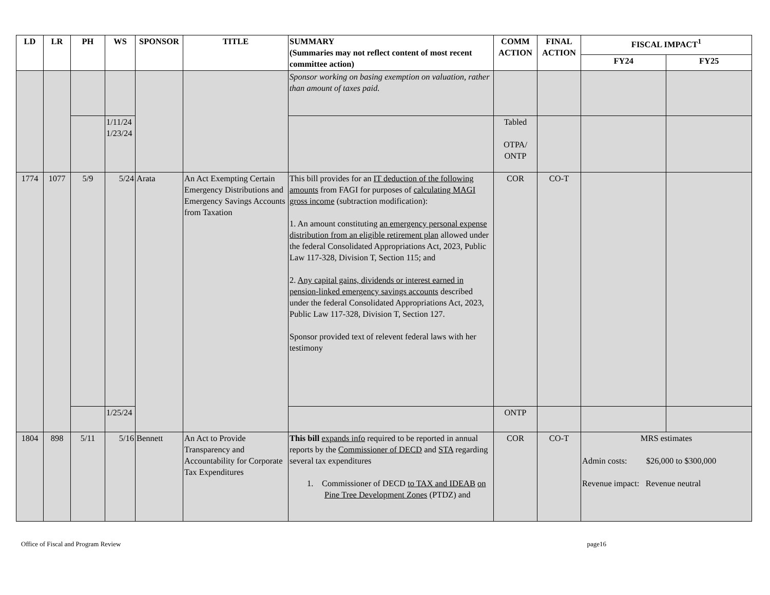| LD | LR | PH | WS | SPONSOR | TITLE | SUMMARY (Summaries may not reflect content of most recent committee action) | COMM ACTION | FINAL ACTION | FISCAL IMPACT<sup>1</sup> | |
| --- | --- | --- | --- | --- | --- | --- | --- | --- | --- | --- |
| | | | | | | | | | FY24 | FY25 |
| | | | | | | Sponsor working on basing exemption on valuation, rather than amount of taxes paid. | | | | |
| | | | 1/11/24 1/23/24 | | | | Tabled OTPA/ ONTP | | | |
| 1774 | 1077 | 5/9 | 5/24 | Arata | An Act Exempting Certain Emergency Distributions and Emergency Savings Accounts from Taxation | This bill provides for an IT deduction of the following amounts from FAGI for purposes of calculating MAGI gross income (subtraction modification): 1. An amount constituting an emergency personal expense distribution from an eligible retirement plan allowed under the federal Consolidated Appropriations Act, 2023, Public Law 117-328, Division T, Section 115; and 2. Any capital gains, dividends or interest earned in pension-linked emergency savings accounts described under the federal Consolidated Appropriations Act, 2023, Public Law 117-328, Division T, Section 127. Sponsor provided text of relevent federal laws with her testimony | COR | CO-T | | |
| | | | 1/25/24 | | | | ONTP | | | |
| 1804 | 898 | 5/11 | 5/16 | Bennett | An Act to Provide Transparency and Accountability for Corporate Tax Expenditures | This bill expands info required to be reported in annual reports by the Commissioner of DECD and STA regarding several tax expenditures 1. Commissioner of DECD to TAX and IDEAB on Pine Tree Development Zones (PTDZ) and | COR | CO-T | MRS estimates Admin costs: $26,000 to $300,000 Revenue impact: Revenue neutral | |
Office of Fiscal and Program Review page16